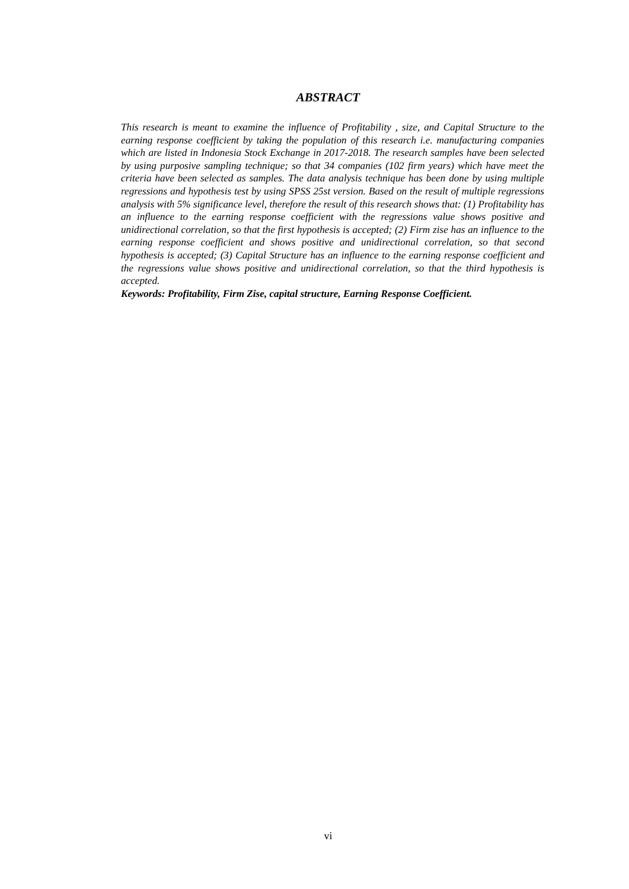ABSTRACT
This research is meant to examine the influence of Profitability , size, and Capital Structure to the earning response coefficient by taking the population of this research i.e. manufacturing companies which are listed in Indonesia Stock Exchange in 2017-2018. The research samples have been selected by using purposive sampling technique; so that 34 companies (102 firm years) which have meet the criteria have been selected as samples. The data analysis technique has been done by using multiple regressions and hypothesis test by using SPSS 25st version. Based on the result of multiple regressions analysis with 5% significance level, therefore the result of this research shows that: (1) Profitability has an influence to the earning response coefficient with the regressions value shows positive and unidirectional correlation, so that the first hypothesis is accepted; (2) Firm zise has an influence to the earning response coefficient and shows positive and unidirectional correlation, so that second hypothesis is accepted; (3) Capital Structure has an influence to the earning response coefficient and the regressions value shows positive and unidirectional correlation, so that the third hypothesis is accepted.
Keywords: Profitability, Firm Zise, capital structure, Earning Response Coefficient.
vi